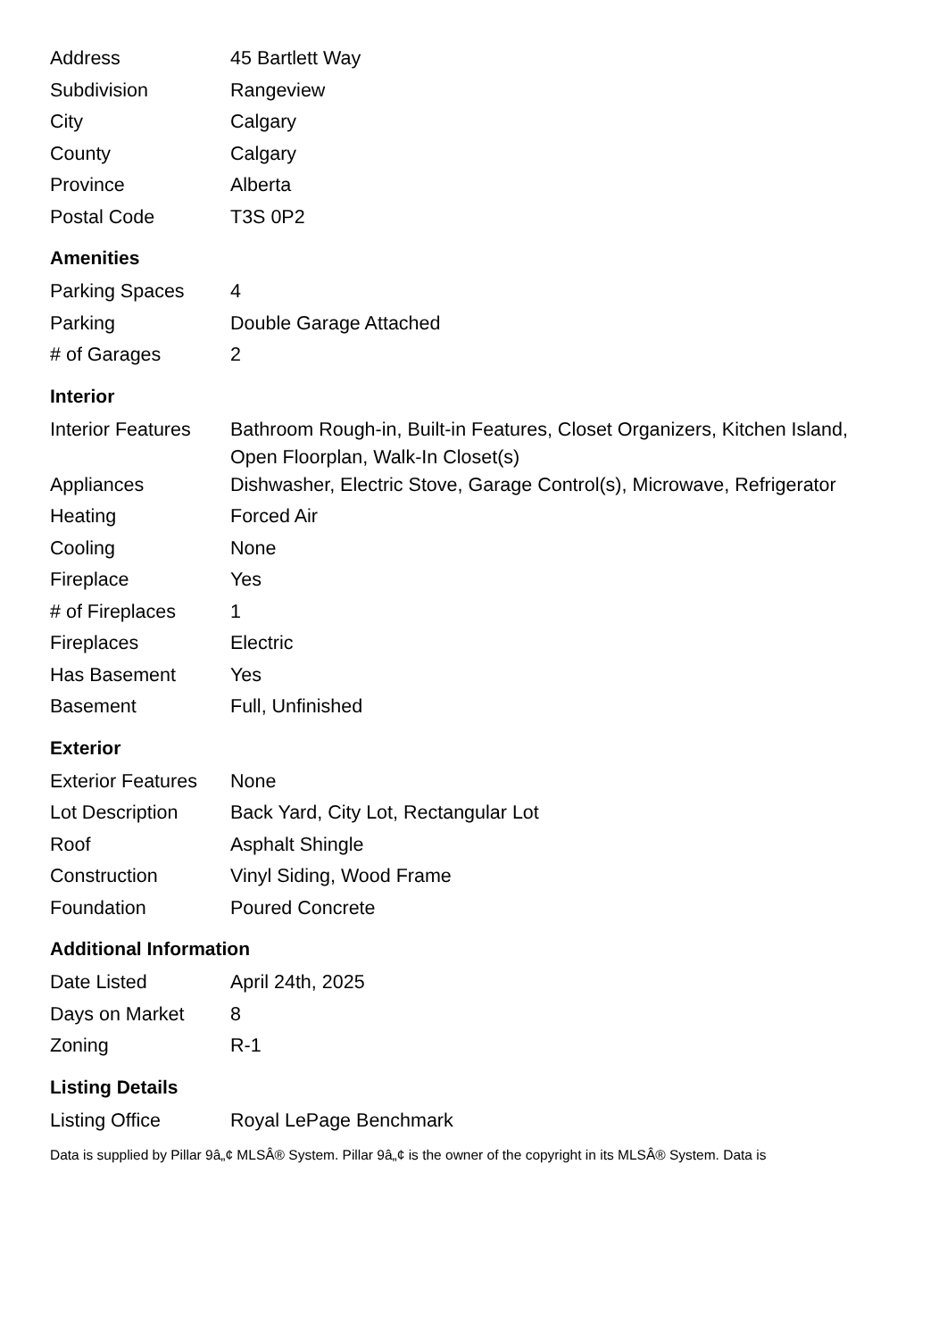| Address | 45 Bartlett Way |
| Subdivision | Rangeview |
| City | Calgary |
| County | Calgary |
| Province | Alberta |
| Postal Code | T3S 0P2 |
Amenities
| Parking Spaces | 4 |
| Parking | Double Garage Attached |
| # of Garages | 2 |
Interior
| Interior Features | Bathroom Rough-in, Built-in Features, Closet Organizers, Kitchen Island, Open Floorplan, Walk-In Closet(s) |
| Appliances | Dishwasher, Electric Stove, Garage Control(s), Microwave, Refrigerator |
| Heating | Forced Air |
| Cooling | None |
| Fireplace | Yes |
| # of Fireplaces | 1 |
| Fireplaces | Electric |
| Has Basement | Yes |
| Basement | Full, Unfinished |
Exterior
| Exterior Features | None |
| Lot Description | Back Yard, City Lot, Rectangular Lot |
| Roof | Asphalt Shingle |
| Construction | Vinyl Siding, Wood Frame |
| Foundation | Poured Concrete |
Additional Information
| Date Listed | April 24th, 2025 |
| Days on Market | 8 |
| Zoning | R-1 |
Listing Details
| Listing Office | Royal LePage Benchmark |
Data is supplied by Pillar 9â„¢ MLSÂ® System. Pillar 9â„¢ is the owner of the copyright in its MLSÂ® System. Data is